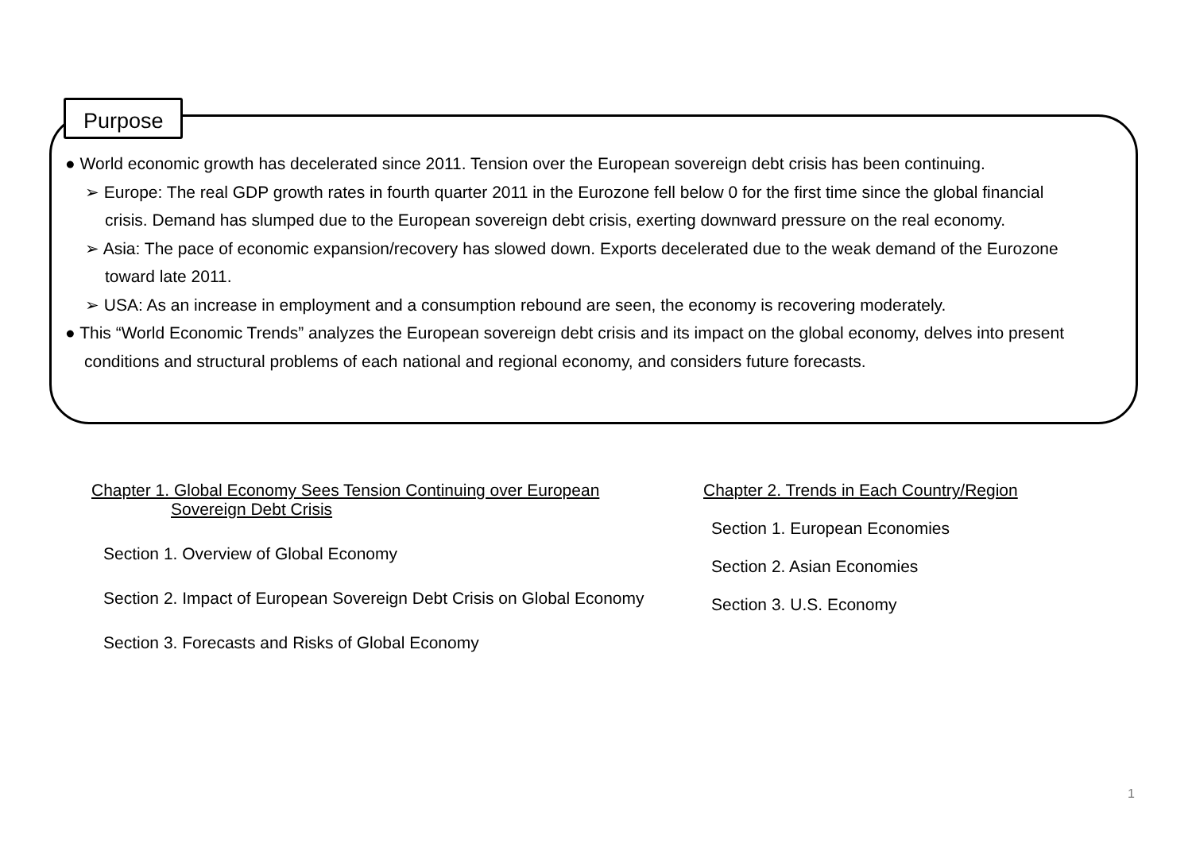Purpose
● World economic growth has decelerated since 2011. Tension over the European sovereign debt crisis has been continuing.
➢ Europe: The real GDP growth rates in fourth quarter 2011 in the Eurozone fell below 0 for the first time since the global financial crisis. Demand has slumped due to the European sovereign debt crisis, exerting downward pressure on the real economy.
➢ Asia: The pace of economic expansion/recovery has slowed down. Exports decelerated due to the weak demand of the Eurozone toward late 2011.
➢ USA: As an increase in employment and a consumption rebound are seen, the economy is recovering moderately.
● This “World Economic Trends” analyzes the European sovereign debt crisis and its impact on the global economy, delves into present conditions and structural problems of each national and regional economy, and considers future forecasts.
Chapter 1. Global Economy Sees Tension Continuing over European
Sovereign Debt Crisis
Section 1. Overview of Global Economy
Section 2. Impact of European Sovereign Debt Crisis on Global Economy
Section 3. Forecasts and Risks of Global Economy
Chapter 2. Trends in Each Country/Region
Section 1. European Economies
Section 2. Asian Economies
Section 3. U.S. Economy
1